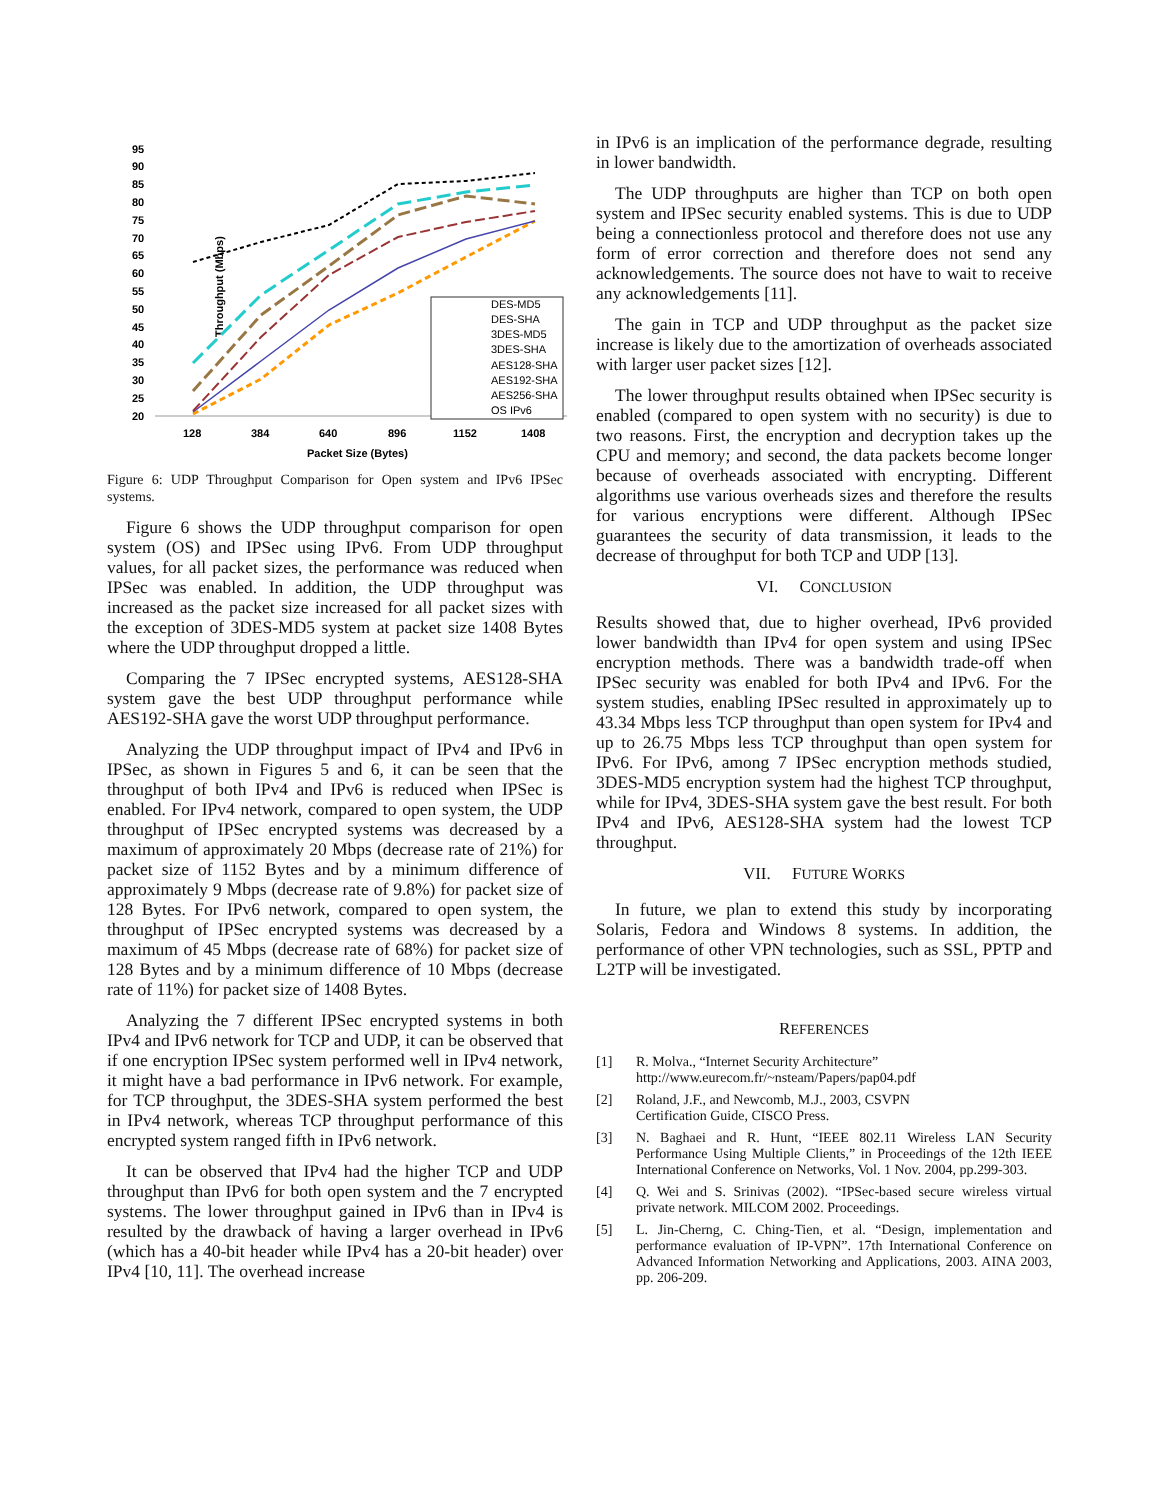Throughput (Mbps)
95
90
85
80
75
70
65
60
55
50
45
40
35
30
25
20
128
384
640
896
1152
1408
Packet Size (Bytes)
DES-MD5
DES-SHA
3DES-MD5
3DES-SHA
AES128-SHA
AES192-SHA
AES256-SHA
OS IPv6
Figure 6: UDP Throughput Comparison for Open system and IPv6 IPSec systems.
Figure 6 shows the UDP throughput comparison for open system (OS) and IPSec using IPv6. From UDP throughput values, for all packet sizes, the performance was reduced when IPSec was enabled. In addition, the UDP throughput was increased as the packet size increased for all packet sizes with the exception of 3DES-MD5 system at packet size 1408 Bytes where the UDP throughput dropped a little.
Comparing the 7 IPSec encrypted systems, AES128-SHA system gave the best UDP throughput performance while AES192-SHA gave the worst UDP throughput performance.
Analyzing the UDP throughput impact of IPv4 and IPv6 in IPSec, as shown in Figures 5 and 6, it can be seen that the throughput of both IPv4 and IPv6 is reduced when IPSec is enabled. For IPv4 network, compared to open system, the UDP throughput of IPSec encrypted systems was decreased by a maximum of approximately 20 Mbps (decrease rate of 21%) for packet size of 1152 Bytes and by a minimum difference of approximately 9 Mbps (decrease rate of 9.8%) for packet size of 128 Bytes. For IPv6 network, compared to open system, the throughput of IPSec encrypted systems was decreased by a maximum of 45 Mbps (decrease rate of 68%) for packet size of 128 Bytes and by a minimum difference of 10 Mbps (decrease rate of 11%) for packet size of 1408 Bytes.
Analyzing the 7 different IPSec encrypted systems in both IPv4 and IPv6 network for TCP and UDP, it can be observed that if one encryption IPSec system performed well in IPv4 network, it might have a bad performance in IPv6 network. For example, for TCP throughput, the 3DES-SHA system performed the best in IPv4 network, whereas TCP throughput performance of this encrypted system ranged fifth in IPv6 network.
It can be observed that IPv4 had the higher TCP and UDP throughput than IPv6 for both open system and the 7 encrypted systems. The lower throughput gained in IPv6 than in IPv4 is resulted by the drawback of having a larger overhead in IPv6 (which has a 40-bit header while IPv4 has a 20-bit header) over IPv4 [10, 11]. The overhead increase
in IPv6 is an implication of the performance degrade, resulting in lower bandwidth.
The UDP throughputs are higher than TCP on both open system and IPSec security enabled systems. This is due to UDP being a connectionless protocol and therefore does not use any form of error correction and therefore does not send any acknowledgements. The source does not have to wait to receive any acknowledgements [11].
The gain in TCP and UDP throughput as the packet size increase is likely due to the amortization of overheads associated with larger user packet sizes [12].
The lower throughput results obtained when IPSec security is enabled (compared to open system with no security) is due to two reasons. First, the encryption and decryption takes up the CPU and memory; and second, the data packets become longer because of overheads associated with encrypting. Different algorithms use various overheads sizes and therefore the results for various encryptions were different. Although IPSec guarantees the security of data transmission, it leads to the decrease of throughput for both TCP and UDP [13].
VI. CONCLUSION
Results showed that, due to higher overhead, IPv6 provided lower bandwidth than IPv4 for open system and using IPSec encryption methods. There was a bandwidth trade-off when IPSec security was enabled for both IPv4 and IPv6. For the system studies, enabling IPSec resulted in approximately up to 43.34 Mbps less TCP throughput than open system for IPv4 and up to 26.75 Mbps less TCP throughput than open system for IPv6. For IPv6, among 7 IPSec encryption methods studied, 3DES-MD5 encryption system had the highest TCP throughput, while for IPv4, 3DES-SHA system gave the best result. For both IPv4 and IPv6, AES128-SHA system had the lowest TCP throughput.
VII. FUTURE WORKS
In future, we plan to extend this study by incorporating Solaris, Fedora and Windows 8 systems. In addition, the performance of other VPN technologies, such as SSL, PPTP and L2TP will be investigated.
REFERENCES
[1] R. Molva., “Internet Security Architecture”
http://www.eurecom.fr/~nsteam/Papers/pap04.pdf
[2] Roland, J.F., and Newcomb, M.J., 2003, CSVPN
Certification Guide, CISCO Press.
[3] N. Baghaei and R. Hunt, “IEEE 802.11 Wireless LAN Security Performance Using Multiple Clients,” in Proceedings of the 12th IEEE International Conference on Networks, Vol. 1 Nov. 2004, pp.299-303.
[4] Q. Wei and S. Srinivas (2002). “IPSec-based secure wireless virtual private network. MILCOM 2002. Proceedings.
[5] L. Jin-Cherng, C. Ching-Tien, et al. “Design, implementation and performance evaluation of IP-VPN”. 17th International Conference on Advanced Information Networking and Applications, 2003. AINA 2003, pp. 206-209.